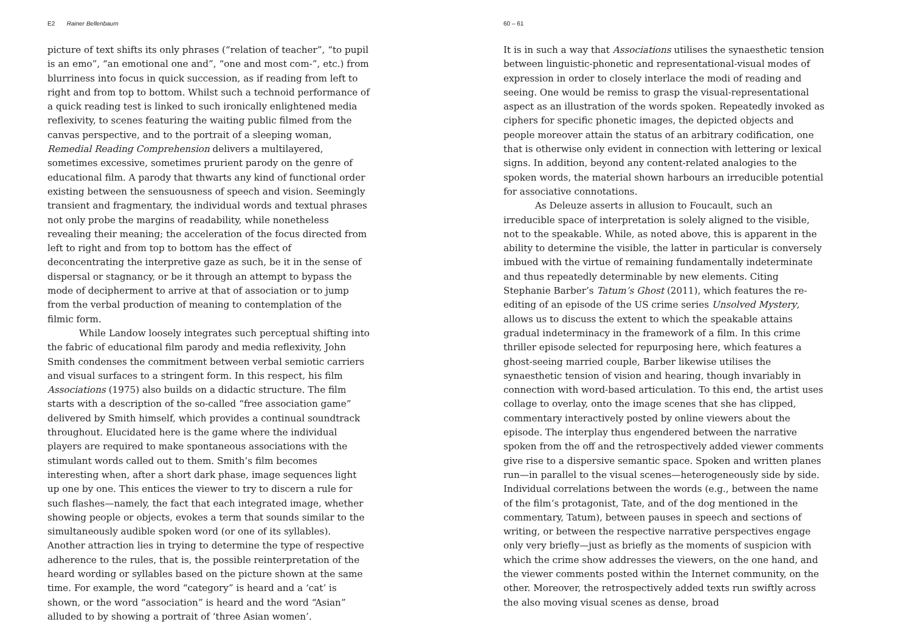E2 Rainer Bellenbaum
picture of text shifts its only phrases (“relation of teacher”, “to pupil is an emo”, “an emotional one and”, “one and most com-”, etc.) from blurriness into focus in quick succession, as if reading from left to right and from top to bottom. Whilst such a technoid performance of a quick reading test is linked to such ironically enlightened media reflexivity, to scenes featuring the waiting public filmed from the canvas perspective, and to the portrait of a sleeping woman, Remedial Reading Comprehension delivers a multilayered, sometimes excessive, sometimes prurient parody on the genre of educational film. A parody that thwarts any kind of functional order existing between the sensuousness of speech and vision. Seemingly transient and fragmentary, the individual words and textual phrases not only probe the margins of readability, while nonetheless revealing their meaning; the acceleration of the focus directed from left to right and from top to bottom has the effect of deconcentrating the interpretive gaze as such, be it in the sense of dispersal or stagnancy, or be it through an attempt to bypass the mode of decipherment to arrive at that of association or to jump from the verbal production of meaning to contemplation of the filmic form.
While Landow loosely integrates such perceptual shifting into the fabric of educational film parody and media reflexivity, John Smith condenses the commitment between verbal semiotic carriers and visual surfaces to a stringent form. In this respect, his film Associations (1975) also builds on a didactic structure. The film starts with a description of the so-called “free association game” delivered by Smith himself, which provides a continual soundtrack throughout. Elucidated here is the game where the individual players are required to make spontaneous associations with the stimulant words called out to them. Smith’s film becomes interesting when, after a short dark phase, image sequences light up one by one. This entices the viewer to try to discern a rule for such flashes—namely, the fact that each integrated image, whether showing people or objects, evokes a term that sounds similar to the simultaneously audible spoken word (or one of its syllables). Another attraction lies in trying to determine the type of respective adherence to the rules, that is, the possible reinterpretation of the heard wording or syllables based on the picture shown at the same time. For example, the word “category” is heard and a ‘cat’ is shown, or the word “association” is heard and the word “Asian” alluded to by showing a portrait of ‘three Asian women’.
60 – 61
It is in such a way that Associations utilises the synaesthetic tension between linguistic-phonetic and representational-visual modes of expression in order to closely interlace the modi of reading and seeing. One would be remiss to grasp the visual-representational aspect as an illustration of the words spoken. Repeatedly invoked as ciphers for specific phonetic images, the depicted objects and people moreover attain the status of an arbitrary codification, one that is otherwise only evident in connection with lettering or lexical signs. In addition, beyond any content-related analogies to the spoken words, the material shown harbours an irreducible potential for associative connotations.
As Deleuze asserts in allusion to Foucault, such an irreducible space of interpretation is solely aligned to the visible, not to the speakable. While, as noted above, this is apparent in the ability to determine the visible, the latter in particular is conversely imbued with the virtue of remaining fundamentally indeterminate and thus repeatedly determinable by new elements. Citing Stephanie Barber’s Tatum’s Ghost (2011), which features the re-editing of an episode of the US crime series Unsolved Mystery, allows us to discuss the extent to which the speakable attains gradual indeterminacy in the framework of a film. In this crime thriller episode selected for repurposing here, which features a ghost-seeing married couple, Barber likewise utilises the synaesthetic tension of vision and hearing, though invariably in connection with word-based articulation. To this end, the artist uses collage to overlay, onto the image scenes that she has clipped, commentary interactively posted by online viewers about the episode. The interplay thus engendered between the narrative spoken from the off and the retrospectively added viewer comments give rise to a dispersive semantic space. Spoken and written planes run—in parallel to the visual scenes—heterogeneously side by side. Individual correlations between the words (e.g., between the name of the film’s protagonist, Tate, and of the dog mentioned in the commentary, Tatum), between pauses in speech and sections of writing, or between the respective narrative perspectives engage only very briefly—just as briefly as the moments of suspicion with which the crime show addresses the viewers, on the one hand, and the viewer comments posted within the Internet community, on the other. Moreover, the retrospectively added texts run swiftly across the also moving visual scenes as dense, broad